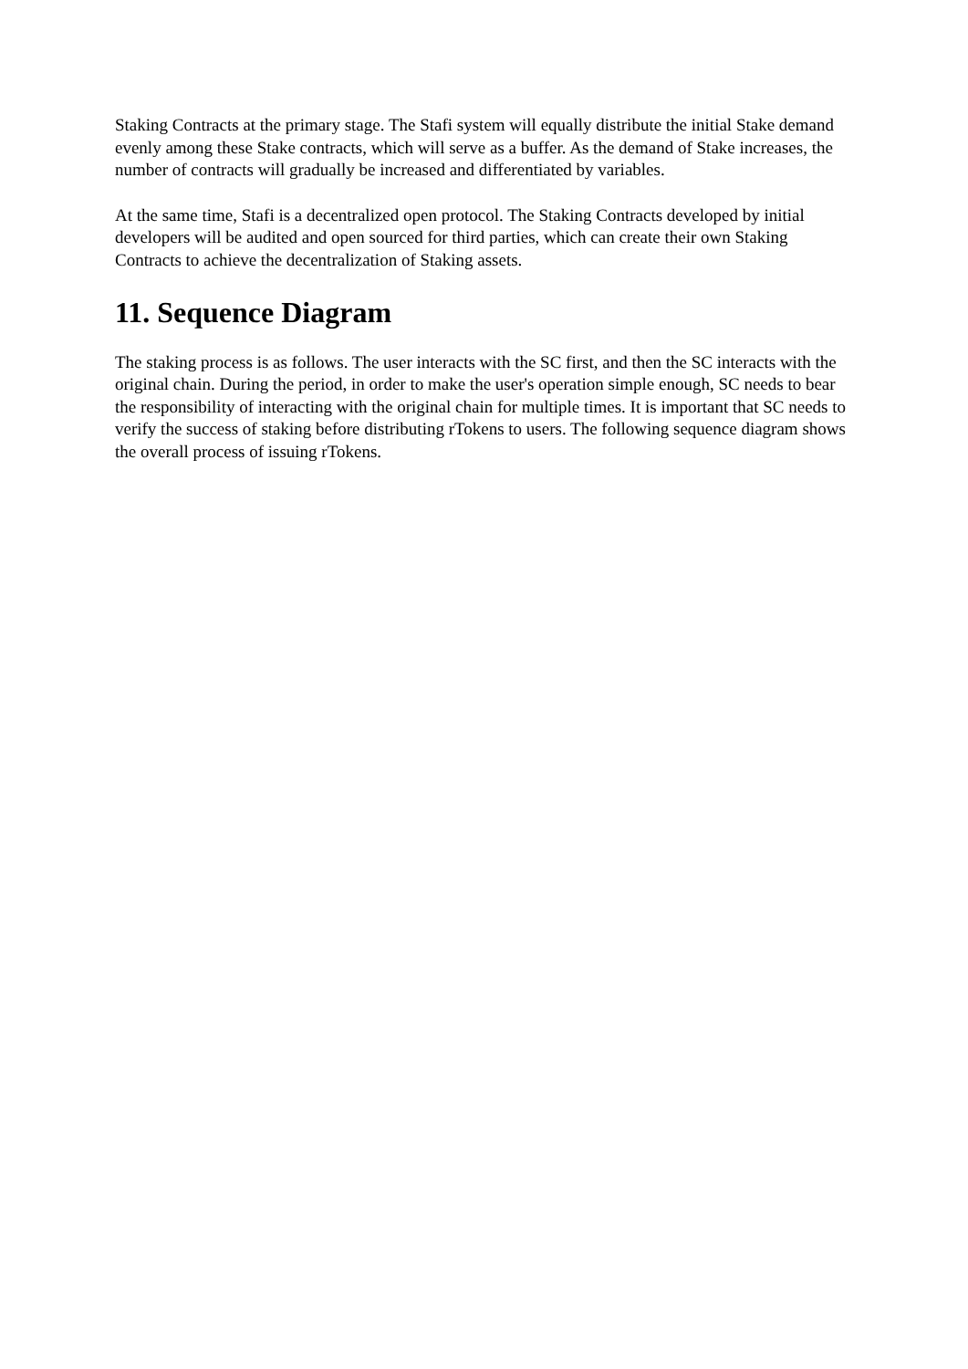Staking Contracts at the primary stage. The Stafi system will equally distribute the initial Stake demand evenly among these Stake contracts, which will serve as a buffer. As the demand of Stake increases, the number of contracts will gradually be increased and differentiated by variables.
At the same time, Stafi is a decentralized open protocol. The Staking Contracts developed by initial developers will be audited and open sourced for third parties, which can create their own Staking Contracts to achieve the decentralization of Staking assets.
11. Sequence Diagram
The staking process is as follows. The user interacts with the SC first, and then the SC interacts with the original chain. During the period, in order to make the user's operation simple enough, SC needs to bear the responsibility of interacting with the original chain for multiple times. It is important that SC needs to verify the success of staking before distributing rTokens to users. The following sequence diagram shows the overall process of issuing rTokens.